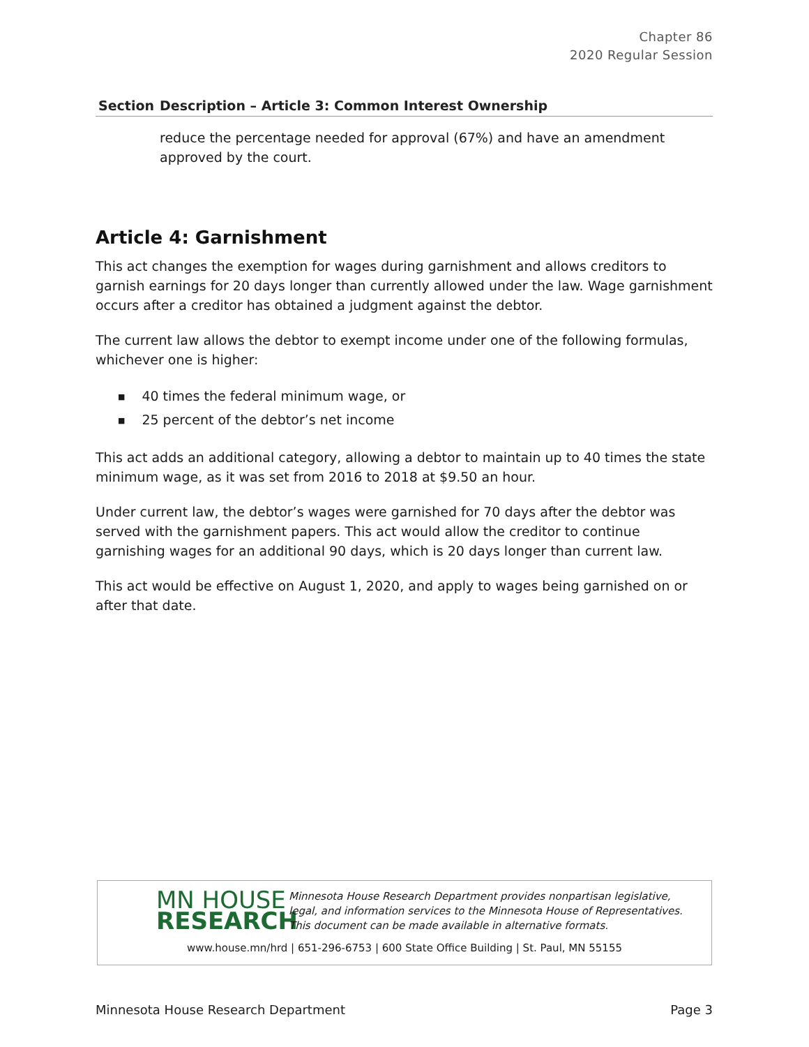Chapter 86
2020 Regular Session
| Section | Description – Article 3: Common Interest Ownership |
| --- | --- |
| | reduce the percentage needed for approval (67%) and have an amendment approved by the court. |
Article 4: Garnishment
This act changes the exemption for wages during garnishment and allows creditors to garnish earnings for 20 days longer than currently allowed under the law. Wage garnishment occurs after a creditor has obtained a judgment against the debtor.
The current law allows the debtor to exempt income under one of the following formulas, whichever one is higher:
■ 40 times the federal minimum wage, or
■ 25 percent of the debtor’s net income
This act adds an additional category, allowing a debtor to maintain up to 40 times the state minimum wage, as it was set from 2016 to 2018 at $9.50 an hour.
Under current law, the debtor’s wages were garnished for 70 days after the debtor was served with the garnishment papers. This act would allow the creditor to continue garnishing wages for an additional 90 days, which is 20 days longer than current law.
This act would be effective on August 1, 2020, and apply to wages being garnished on or after that date.
MN HOUSE
RESEARCH
Minnesota House Research Department provides nonpartisan legislative, legal, and information services to the Minnesota House of Representatives. This document can be made available in alternative formats.
www.house.mn/hrd | 651-296-6753 | 600 State Office Building | St. Paul, MN 55155
Minnesota House Research Department Page 3